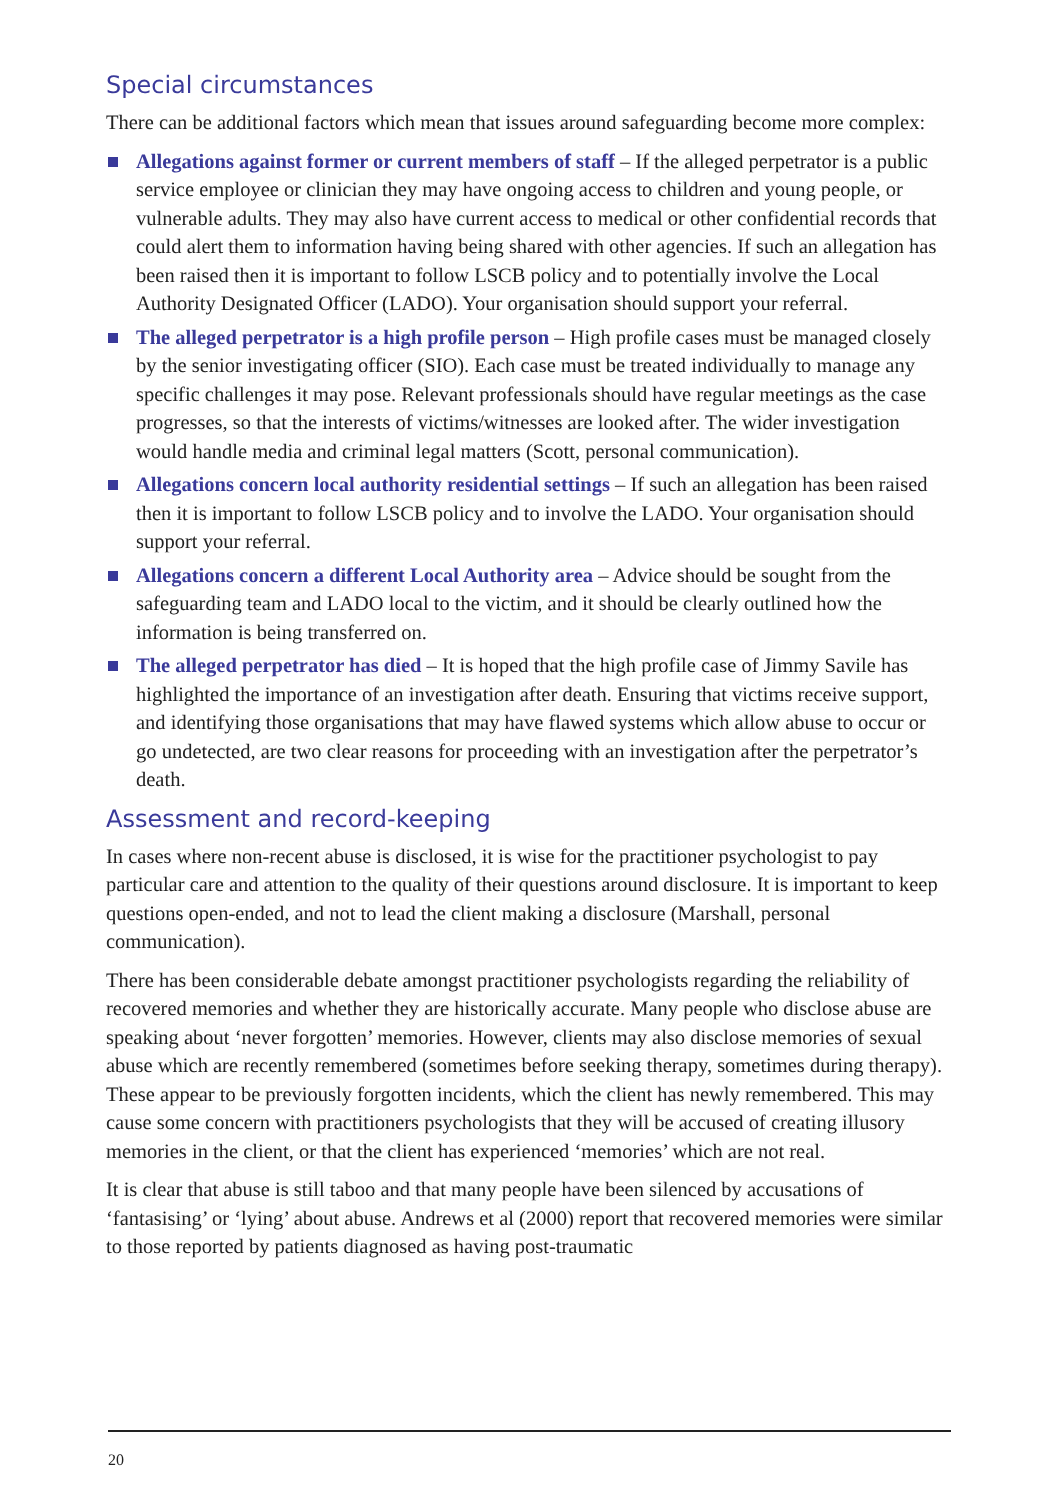Special circumstances
There can be additional factors which mean that issues around safeguarding become more complex:
Allegations against former or current members of staff – If the alleged perpetrator is a public service employee or clinician they may have ongoing access to children and young people, or vulnerable adults. They may also have current access to medical or other confidential records that could alert them to information having being shared with other agencies. If such an allegation has been raised then it is important to follow LSCB policy and to potentially involve the Local Authority Designated Officer (LADO). Your organisation should support your referral.
The alleged perpetrator is a high profile person – High profile cases must be managed closely by the senior investigating officer (SIO). Each case must be treated individually to manage any specific challenges it may pose. Relevant professionals should have regular meetings as the case progresses, so that the interests of victims/witnesses are looked after. The wider investigation would handle media and criminal legal matters (Scott, personal communication).
Allegations concern local authority residential settings – If such an allegation has been raised then it is important to follow LSCB policy and to involve the LADO. Your organisation should support your referral.
Allegations concern a different Local Authority area – Advice should be sought from the safeguarding team and LADO local to the victim, and it should be clearly outlined how the information is being transferred on.
The alleged perpetrator has died – It is hoped that the high profile case of Jimmy Savile has highlighted the importance of an investigation after death. Ensuring that victims receive support, and identifying those organisations that may have flawed systems which allow abuse to occur or go undetected, are two clear reasons for proceeding with an investigation after the perpetrator’s death.
Assessment and record-keeping
In cases where non-recent abuse is disclosed, it is wise for the practitioner psychologist to pay particular care and attention to the quality of their questions around disclosure. It is important to keep questions open-ended, and not to lead the client making a disclosure (Marshall, personal communication).
There has been considerable debate amongst practitioner psychologists regarding the reliability of recovered memories and whether they are historically accurate. Many people who disclose abuse are speaking about ‘never forgotten’ memories. However, clients may also disclose memories of sexual abuse which are recently remembered (sometimes before seeking therapy, sometimes during therapy). These appear to be previously forgotten incidents, which the client has newly remembered. This may cause some concern with practitioners psychologists that they will be accused of creating illusory memories in the client, or that the client has experienced ‘memories’ which are not real.
It is clear that abuse is still taboo and that many people have been silenced by accusations of ‘fantasising’ or ‘lying’ about abuse. Andrews et al (2000) report that recovered memories were similar to those reported by patients diagnosed as having post-traumatic
20